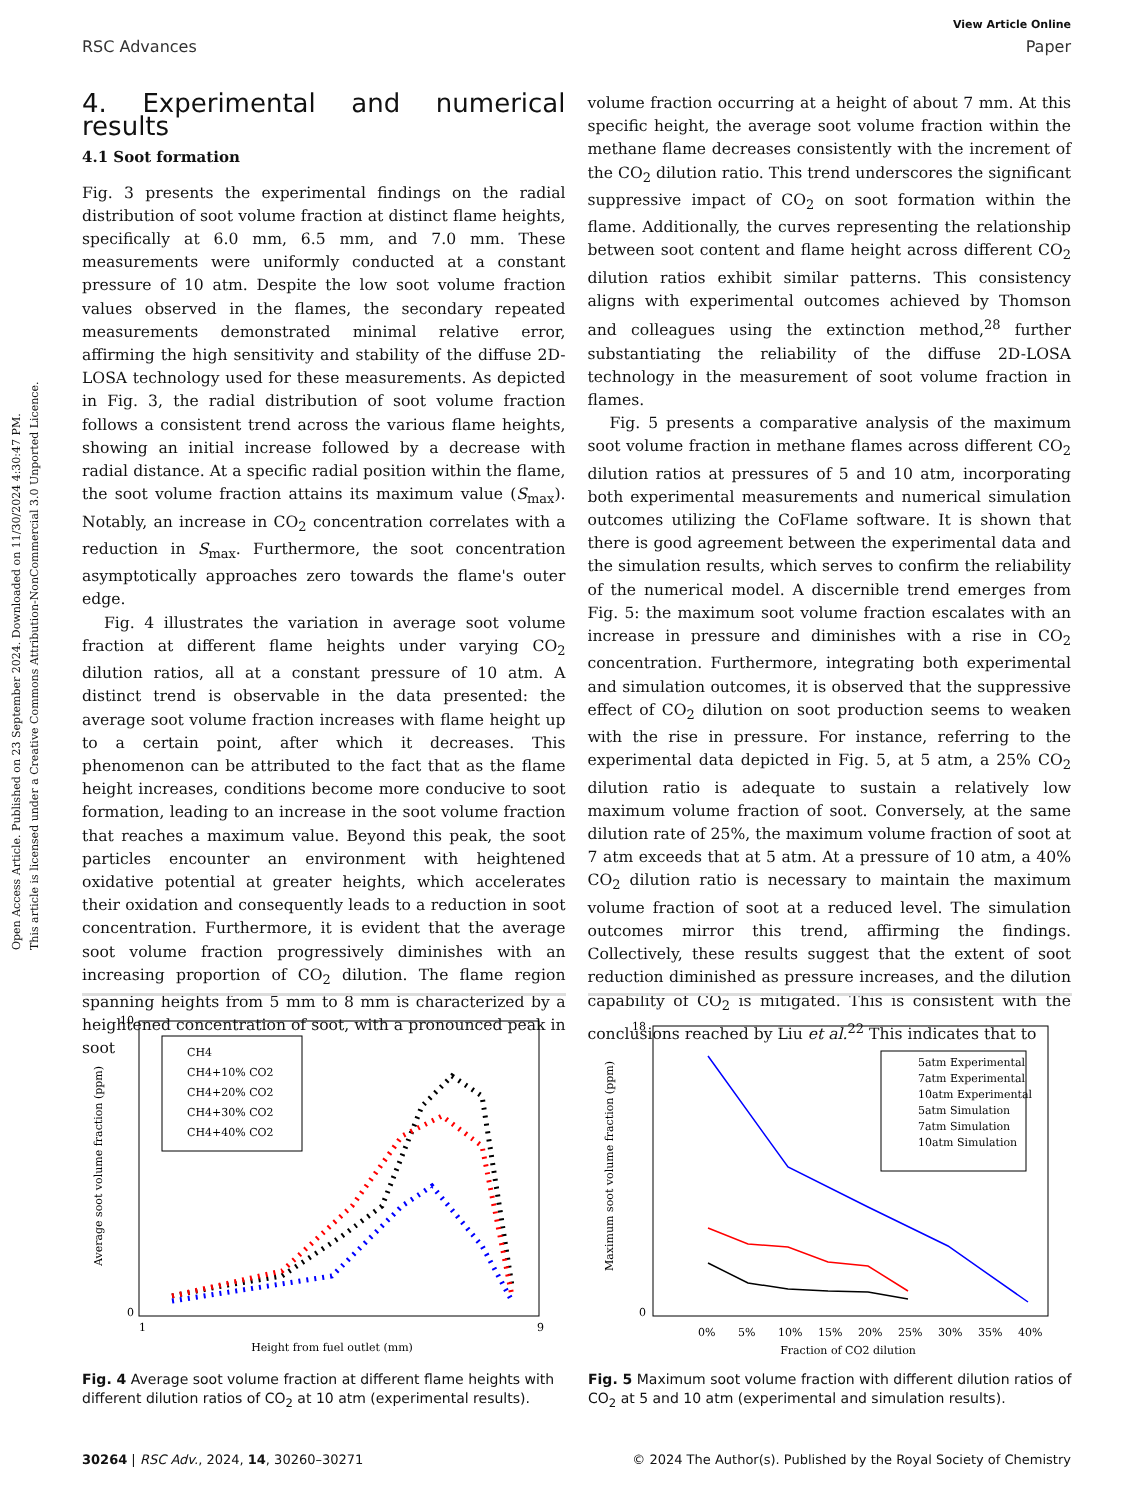Open Access Article. Published on 23 September 2024. Downloaded on 11/30/2024 4:30:47 PM.
This article is licensed under a Creative Commons Attribution-NonCommercial 3.0 Unported Licence.
View Article Online
RSC Advances Paper
4. Experimental and numerical results
4.1 Soot formation
Fig. 3 presents the experimental findings on the radial distribution of soot volume fraction at distinct flame heights, specifically at 6.0 mm, 6.5 mm, and 7.0 mm. These measurements were uniformly conducted at a constant pressure of 10 atm. Despite the low soot volume fraction values observed in the flames, the secondary repeated measurements demonstrated minimal relative error, affirming the high sensitivity and stability of the diffuse 2D-LOSA technology used for these measurements. As depicted in Fig. 3, the radial distribution of soot volume fraction follows a consistent trend across the various flame heights, showing an initial increase followed by a decrease with radial distance. At a specific radial position within the flame, the soot volume fraction attains its maximum value (S<sub>max</sub>). Notably, an increase in CO<sub>2</sub> concentration correlates with a reduction in S<sub>max</sub>. Furthermore, the soot concentration asymptotically approaches zero towards the flame's outer edge.
Fig. 4 illustrates the variation in average soot volume fraction at different flame heights under varying CO<sub>2</sub> dilution ratios, all at a constant pressure of 10 atm. A distinct trend is observable in the data presented: the average soot volume fraction increases with flame height up to a certain point, after which it decreases. This phenomenon can be attributed to the fact that as the flame height increases, conditions become more conducive to soot formation, leading to an increase in the soot volume fraction that reaches a maximum value. Beyond this peak, the soot particles encounter an environment with heightened oxidative potential at greater heights, which accelerates their oxidation and consequently leads to a reduction in soot concentration. Furthermore, it is evident that the average soot volume fraction progressively diminishes with an increasing proportion of CO<sub>2</sub> dilution. The flame region spanning heights from 5 mm to 8 mm is characterized by a heightened concentration of soot, with a pronounced peak in soot
volume fraction occurring at a height of about 7 mm. At this specific height, the average soot volume fraction within the methane flame decreases consistently with the increment of the CO<sub>2</sub> dilution ratio. This trend underscores the significant suppressive impact of CO<sub>2</sub> on soot formation within the flame. Additionally, the curves representing the relationship between soot content and flame height across different CO<sub>2</sub> dilution ratios exhibit similar patterns. This consistency aligns with experimental outcomes achieved by Thomson and colleagues using the extinction method,<sup>28</sup> further substantiating the reliability of the diffuse 2D-LOSA technology in the measurement of soot volume fraction in flames.
Fig. 5 presents a comparative analysis of the maximum soot volume fraction in methane flames across different CO<sub>2</sub> dilution ratios at pressures of 5 and 10 atm, incorporating both experimental measurements and numerical simulation outcomes utilizing the CoFlame software. It is shown that there is good agreement between the experimental data and the simulation results, which serves to confirm the reliability of the numerical model. A discernible trend emerges from Fig. 5: the maximum soot volume fraction escalates with an increase in pressure and diminishes with a rise in CO<sub>2</sub> concentration. Furthermore, integrating both experimental and simulation outcomes, it is observed that the suppressive effect of CO<sub>2</sub> dilution on soot production seems to weaken with the rise in pressure. For instance, referring to the experimental data depicted in Fig. 5, at 5 atm, a 25% CO<sub>2</sub> dilution ratio is adequate to sustain a relatively low maximum volume fraction of soot. Conversely, at the same dilution rate of 25%, the maximum volume fraction of soot at 7 atm exceeds that at 5 atm. At a pressure of 10 atm, a 40% CO<sub>2</sub> dilution ratio is necessary to maintain the maximum volume fraction of soot at a reduced level. The simulation outcomes mirror this trend, affirming the findings. Collectively, these results suggest that the extent of soot reduction diminished as pressure increases, and the dilution capability of CO<sub>2</sub> is mitigated. This is consistent with the conclusions reached by Liu et al.<sup>22</sup> This indicates that to
10
0
1
9
Height from fuel outlet (mm)
Average soot volume fraction (ppm)
CH4
CH4+10% CO2
CH4+20% CO2
CH4+30% CO2
CH4+40% CO2
Fig. 4 Average soot volume fraction at different flame heights with different dilution ratios of CO<sub>2</sub> at 10 atm (experimental results).
18
0
0%
5%
10%
15%
20%
25%
30%
35%
40%
Fraction of CO2 dilution
Maximum soot volume fraction (ppm)
5atm Experimental
7atm Experimental
10atm Experimental
5atm Simulation
7atm Simulation
10atm Simulation
Fig. 5 Maximum soot volume fraction with different dilution ratios of CO<sub>2</sub> at 5 and 10 atm (experimental and simulation results).
30264 | RSC Adv., 2024, 14, 30260–30271 © 2024 The Author(s). Published by the Royal Society of Chemistry